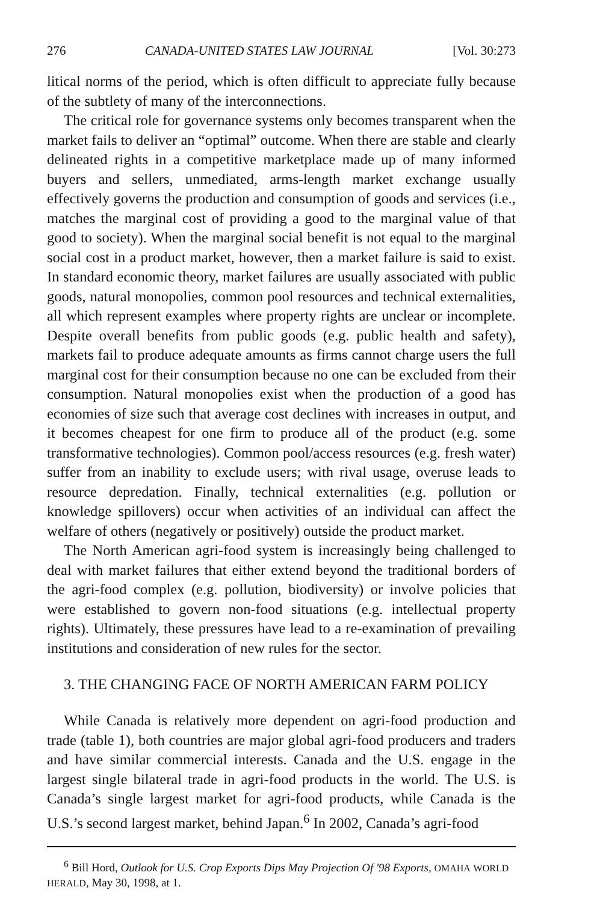276 CANADA-UNITED STATES LAW JOURNAL [Vol. 30:273
litical norms of the period, which is often difficult to appreciate fully because of the subtlety of many of the interconnections.
The critical role for governance systems only becomes transparent when the market fails to deliver an “optimal” outcome. When there are stable and clearly delineated rights in a competitive marketplace made up of many informed buyers and sellers, unmediated, arms-length market exchange usually effectively governs the production and consumption of goods and services (i.e., matches the marginal cost of providing a good to the marginal value of that good to society). When the marginal social benefit is not equal to the marginal social cost in a product market, however, then a market failure is said to exist. In standard economic theory, market failures are usually associated with public goods, natural monopolies, common pool resources and technical externalities, all which represent examples where property rights are unclear or incomplete. Despite overall benefits from public goods (e.g. public health and safety), markets fail to produce adequate amounts as firms cannot charge users the full marginal cost for their consumption because no one can be excluded from their consumption. Natural monopolies exist when the production of a good has economies of size such that average cost declines with increases in output, and it becomes cheapest for one firm to produce all of the product (e.g. some transformative technologies). Common pool/access resources (e.g. fresh water) suffer from an inability to exclude users; with rival usage, overuse leads to resource depredation. Finally, technical externalities (e.g. pollution or knowledge spillovers) occur when activities of an individual can affect the welfare of others (negatively or positively) outside the product market.
The North American agri-food system is increasingly being challenged to deal with market failures that either extend beyond the traditional borders of the agri-food complex (e.g. pollution, biodiversity) or involve policies that were established to govern non-food situations (e.g. intellectual property rights). Ultimately, these pressures have lead to a re-examination of prevailing institutions and consideration of new rules for the sector.
3. THE CHANGING FACE OF NORTH AMERICAN FARM POLICY
While Canada is relatively more dependent on agri-food production and trade (table 1), both countries are major global agri-food producers and traders and have similar commercial interests. Canada and the U.S. engage in the largest single bilateral trade in agri-food products in the world. The U.S. is Canada’s single largest market for agri-food products, while Canada is the U.S.’s second largest market, behind Japan.<sup>6</sup> In 2002, Canada’s agri-food
<sup>6</sup> Bill Hord, Outlook for U.S. Crop Exports Dips May Projection Of '98 Exports, OMAHA WORLD HERALD, May 30, 1998, at 1.